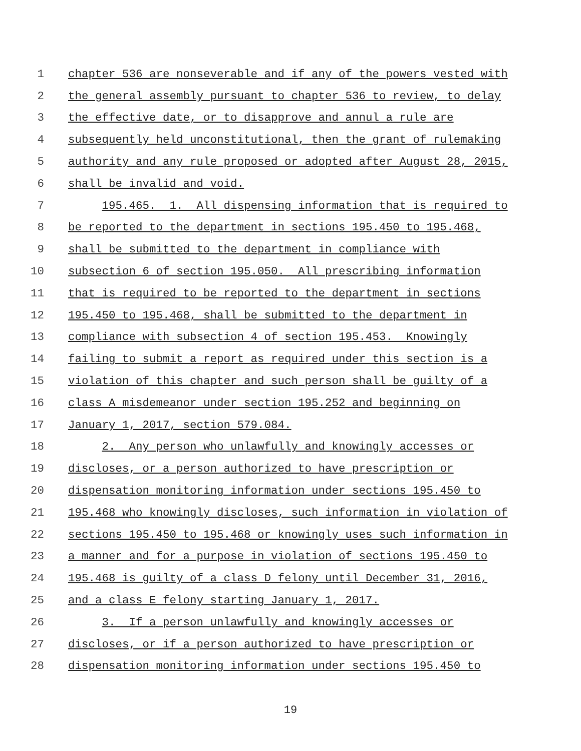1 chapter 536 are nonseverable and if any of the powers vested with
2 the general assembly pursuant to chapter 536 to review, to delay
3 the effective date, or to disapprove and annul a rule are
4 subsequently held unconstitutional, then the grant of rulemaking
5 authority and any rule proposed or adopted after August 28, 2015,
6 shall be invalid and void.
7 195.465. 1. All dispensing information that is required to
8 be reported to the department in sections 195.450 to 195.468,
9 shall be submitted to the department in compliance with
10 subsection 6 of section 195.050. All prescribing information
11 that is required to be reported to the department in sections
12 195.450 to 195.468, shall be submitted to the department in
13 compliance with subsection 4 of section 195.453. Knowingly
14 failing to submit a report as required under this section is a
15 violation of this chapter and such person shall be guilty of a
16 class A misdemeanor under section 195.252 and beginning on
17 January 1, 2017, section 579.084.
18 2. Any person who unlawfully and knowingly accesses or
19 discloses, or a person authorized to have prescription or
20 dispensation monitoring information under sections 195.450 to
21 195.468 who knowingly discloses, such information in violation of
22 sections 195.450 to 195.468 or knowingly uses such information in
23 a manner and for a purpose in violation of sections 195.450 to
24 195.468 is guilty of a class D felony until December 31, 2016,
25 and a class E felony starting January 1, 2017.
26 3. If a person unlawfully and knowingly accesses or
27 discloses, or if a person authorized to have prescription or
28 dispensation monitoring information under sections 195.450 to
19